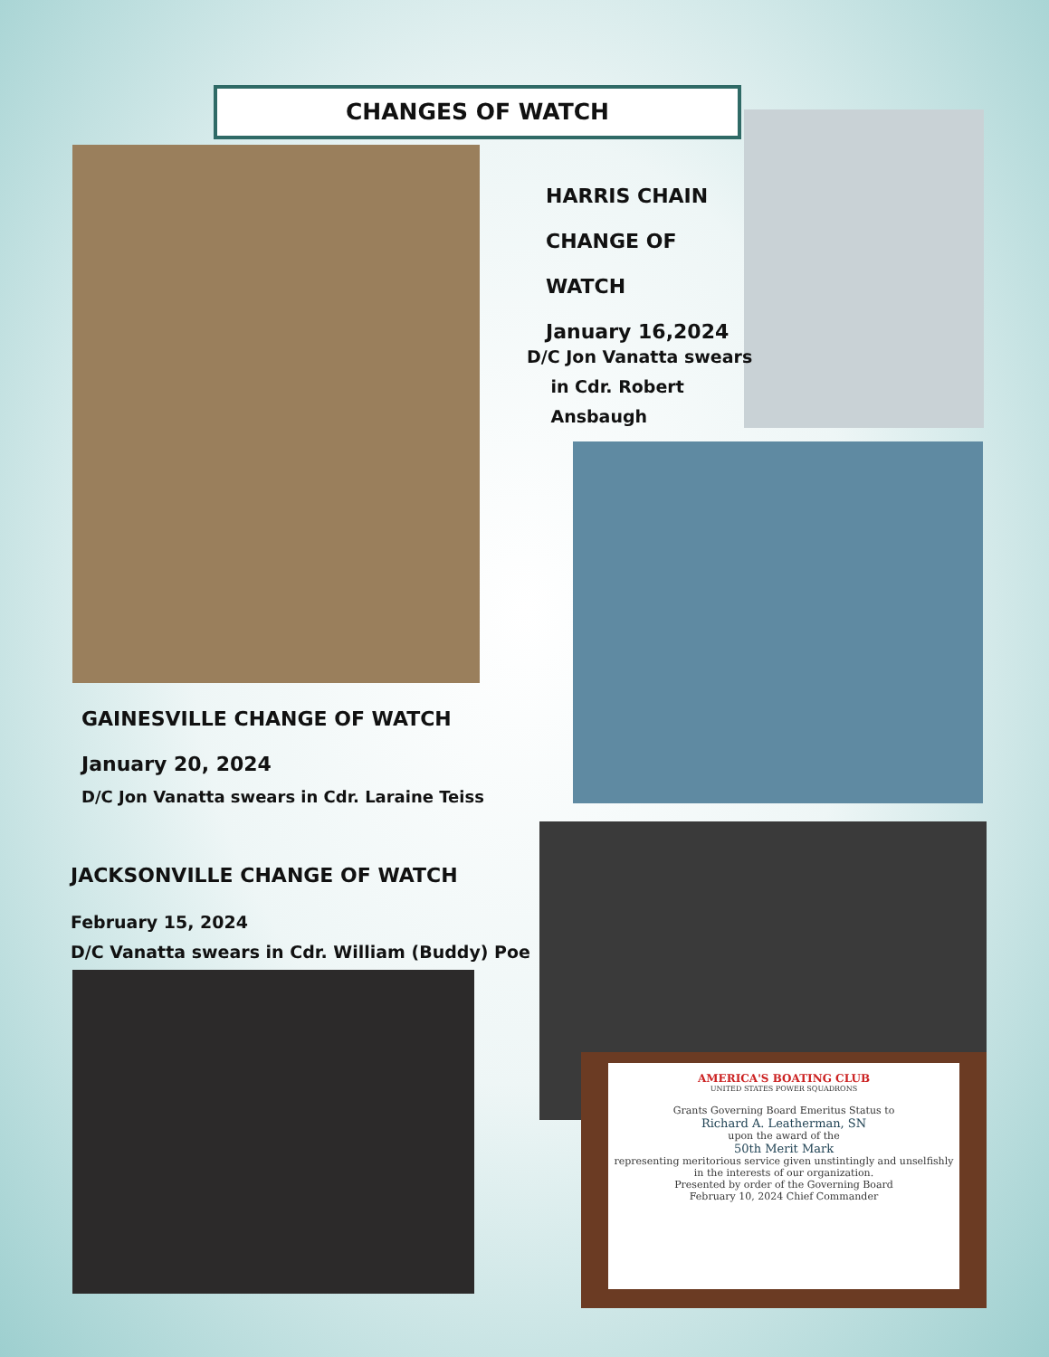CHANGES OF WATCH
AMERICA'S BOATING CLUB
UNITED STATES POWER SQUADRONS
Grants Governing Board Emeritus Status to
Richard A. Leatherman, SN
upon the award of the
50th Merit Mark
representing meritorious service given unstintingly and unselfishly in the interests of our organization.
Presented by order of the Governing Board
February 10, 2024 Chief Commander
HARRIS CHAIN
CHANGE OF
WATCH
January 16,2024
D/C Jon Vanatta swears
in Cdr. Robert
Ansbaugh
GAINESVILLE CHANGE OF WATCH
January 20, 2024
D/C Jon Vanatta swears in Cdr. Laraine Teiss
JACKSONVILLE CHANGE OF WATCH
February 15, 2024
D/C Vanatta swears in Cdr. William (Buddy) Poe